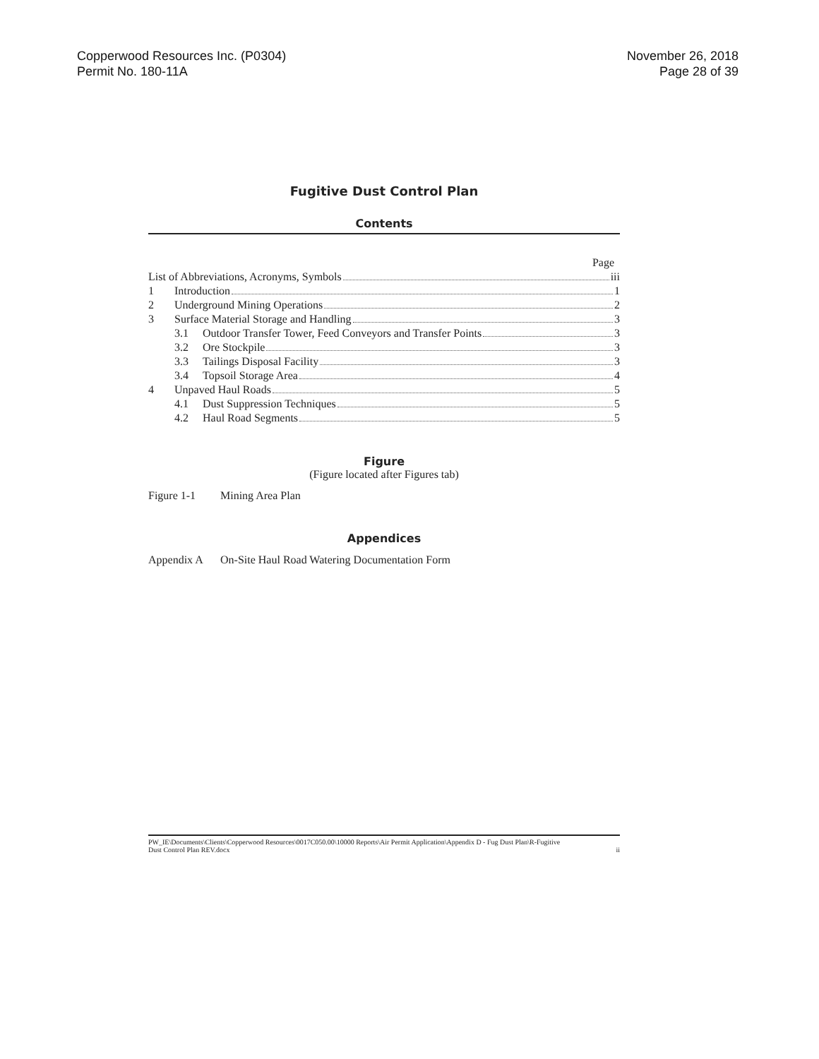Copperwood Resources Inc. (P0304)
Permit No. 180-11A
November 26, 2018
Page 28 of 39
Fugitive Dust Control Plan
Contents
Page
List of Abbreviations, Acronyms, Symbols iii
1 Introduction 1
2 Underground Mining Operations 2
3 Surface Material Storage and Handling 3
3.1 Outdoor Transfer Tower, Feed Conveyors and Transfer Points 3
3.2 Ore Stockpile 3
3.3 Tailings Disposal Facility 3
3.4 Topsoil Storage Area 4
4 Unpaved Haul Roads 5
4.1 Dust Suppression Techniques 5
4.2 Haul Road Segments 5
Figure
(Figure located after Figures tab)
Figure 1-1 Mining Area Plan
Appendices
Appendix A On-Site Haul Road Watering Documentation Form
PW_IE\Documents\Clients\Copperwood Resources\0017C050.00\10000 Reports\Air Permit Application\Appendix D - Fug Dust Plan\R-Fugitive
Dust Control Plan REV.docx ii